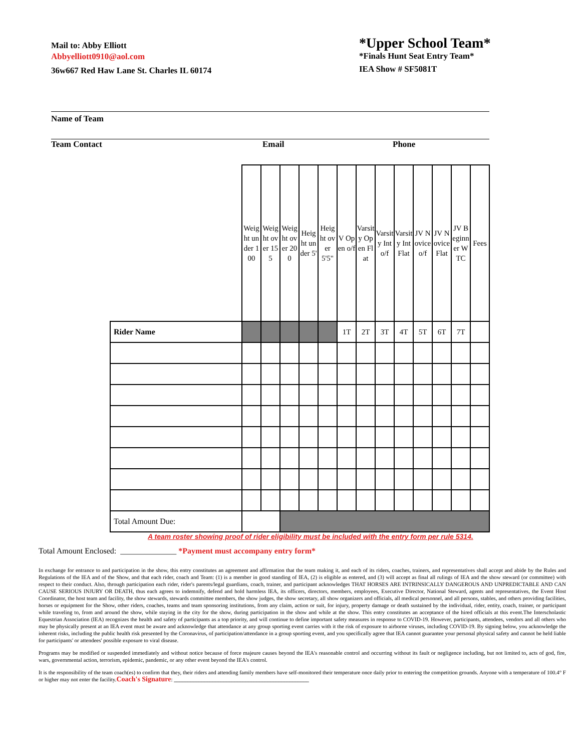Mail to: Abby Elliott
Abbyelliott0910@aol.com
36w667 Red Haw Lane St. Charles IL 60174
*Upper School Team*
*Finals Hunt Seat Entry Team*
IEA Show # SF5081T
Name of Team
Team Contact Email Phone
| | Weight under 100 | Weight over 155 | Weight over 200 | Height under 5' | Height over 5'5" | V Open o/f | Varsity Open Flat | Varsity Int o/f | Varsity Int Flat | JV Novice o/f | JV Novice Flat | JV Beginner WTC | Fees |
| Rider Name | | | | | | 1T | 2T | 3T | 4T | 5T | 6T | 7T | |
| Total Amount Due: | | | | | | | | | | | | | |
A team roster showing proof of rider eligibility must be included with the entry form per rule 5314.
Total Amount Enclosed: ______________ *Payment must accompany entry form*
In exchange for entrance to and participation in the show, this entry constitutes an agreement and affirmation that the team making it, and each of its riders, coaches, trainers, and representatives shall accept and abide by the Rules and Regulations of the IEA and of the Show, and that each rider, coach and Team: (1) is a member in good standing of IEA, (2) is eligible as entered, and (3) will accept as final all rulings of IEA and the show steward (or committee) with respect to their conduct. Also, through participation each rider, rider's parents/legal guardians, coach, trainer, and participant acknowledges THAT HORSES ARE INTRINSICALLY DANGEROUS AND UNPREDICTABLE AND CAN CAUSE SERIOUS INJURY OR DEATH, thus each agrees to indemnify, defend and hold harmless IEA, its officers, directors, members, employees, Executive Director, National Steward, agents and representatives, the Event Host Coordinator, the host team and facility, the show stewards, stewards committee members, the show judges, the show secretary, all show organizers and officials, all medical personnel, and all persons, stables, and others providing facilities, horses or equipment for the Show, other riders, coaches, teams and team sponsoring institutions, from any claim, action or suit, for injury, property damage or death sustained by the individual, rider, entity, coach, trainer, or participant while traveling to, from and around the show, while staying in the city for the show, during participation in the show and while at the show. This entry constitutes an acceptance of the hired officials at this event.The Interscholastic Equestrian Association (IEA) recognizes the health and safety of participants as a top priority, and will continue to define important safety measures in response to COVID-19. However, participants, attendees, vendors and all others who may be physically present at an IEA event must be aware and acknowledge that attendance at any group sporting event carries with it the risk of exposure to airborne viruses, including COVID-19. By signing below, you acknowledge the inherent risks, including the public health risk presented by the Coronavirus, of participation/attendance in a group sporting event, and you specifically agree that IEA cannot guarantee your personal physical safety and cannot be held liable for participants' or attendees' possible exposure to viral disease.
Programs may be modified or suspended immediately and without notice because of force majeure causes beyond the IEA's reasonable control and occurring without its fault or negligence including, but not limited to, acts of god, fire, wars, governmental action, terrorism, epidemic, pandemic, or any other event beyond the IEA's control.
It is the responsibility of the team coach(es) to confirm that they, their riders and attending family members have self-monitored their temperature once daily prior to entering the competition grounds. Anyone with a temperature of 100.4° F or higher may not enter the facility.Coach's Signature: _________________________________________________